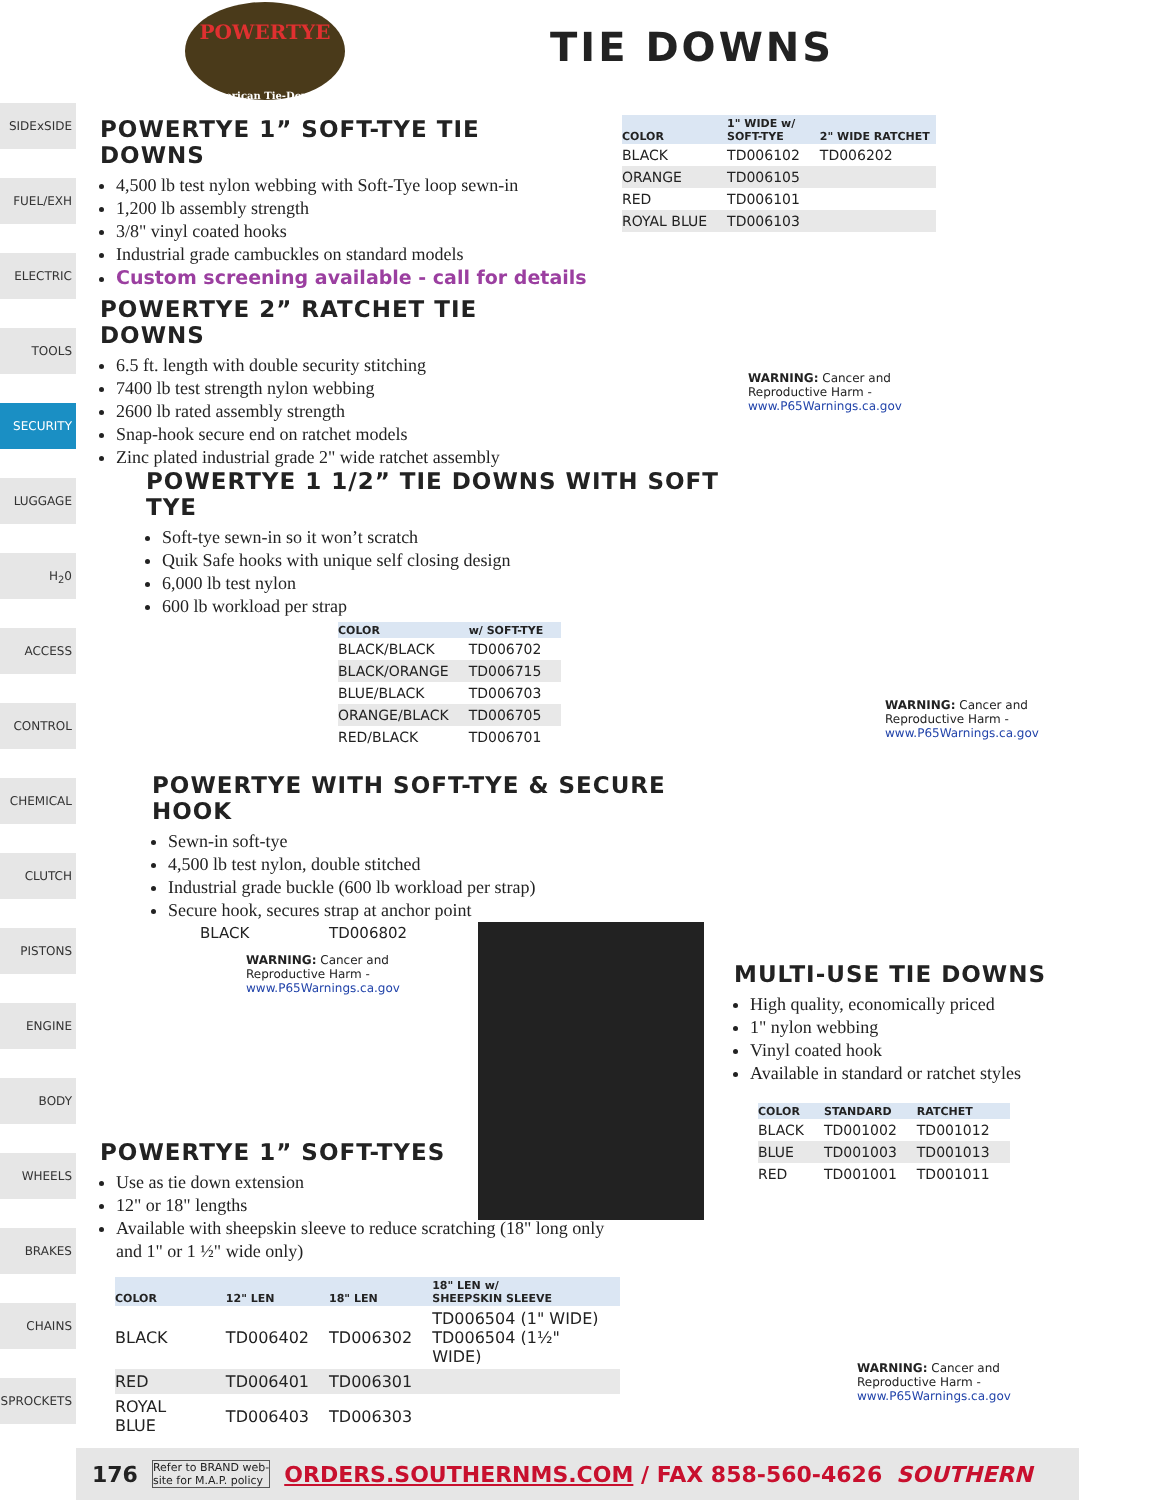POWERTYE
American Tie-Downs
TIE DOWNS
SIDExSIDE
FUEL/EXH
ELECTRIC
TOOLS
SECURITY
LUGGAGE
H<sub>2</sub>0
ACCESS
CONTROL
CHEMICAL
CLUTCH
PISTONS
ENGINE
BODY
WHEELS
BRAKES
CHAINS
SPROCKETS
POWERTYE 1” SOFT-TYE TIE DOWNS
4,500 lb test nylon webbing with Soft-Tye loop sewn-in
1,200 lb assembly strength
3/8" vinyl coated hooks
Industrial grade cambuckles on standard models
Custom screening available - call for details
POWERTYE 2” RATCHET TIE DOWNS
6.5 ft. length with double security stitching
7400 lb test strength nylon webbing
2600 lb rated assembly strength
Snap-hook secure end on ratchet models
Zinc plated industrial grade 2" wide ratchet assembly
| COLOR | 1" WIDE w/ SOFT-TYE | 2" WIDE RATCHET |
| --- | --- | --- |
| BLACK | TD006102 | TD006202 |
| ORANGE | TD006105 | |
| RED | TD006101 | |
| ROYAL BLUE | TD006103 | |
WARNING: Cancer and
Reproductive Harm -
www.P65Warnings.ca.gov
POWERTYE 1 1/2” TIE DOWNS WITH SOFT TYE
Soft-tye sewn-in so it won’t scratch
Quik Safe hooks with unique self closing design
6,000 lb test nylon
600 lb workload per strap
| COLOR | w/ SOFT-TYE |
| --- | --- |
| BLACK/BLACK | TD006702 |
| BLACK/ORANGE | TD006715 |
| BLUE/BLACK | TD006703 |
| ORANGE/BLACK | TD006705 |
| RED/BLACK | TD006701 |
WARNING: Cancer and
Reproductive Harm -
www.P65Warnings.ca.gov
POWERTYE WITH SOFT-TYE & SECURE HOOK
Sewn-in soft-tye
4,500 lb test nylon, double stitched
Industrial grade buckle (600 lb workload per strap)
Secure hook, secures strap at anchor point
BLACK TD006802
WARNING: Cancer and
Reproductive Harm -
www.P65Warnings.ca.gov
MULTI-USE TIE DOWNS
High quality, economically priced
1" nylon webbing
Vinyl coated hook
Available in standard or ratchet styles
| COLOR | STANDARD | RATCHET |
| --- | --- | --- |
| BLACK | TD001002 | TD001012 |
| BLUE | TD001003 | TD001013 |
| RED | TD001001 | TD001011 |
WARNING: Cancer and
Reproductive Harm -
www.P65Warnings.ca.gov
POWERTYE 1” SOFT-TYES
Use as tie down extension
12" or 18" lengths
Available with sheepskin sleeve to reduce scratching (18" long only and 1" or 1 ½" wide only)
| COLOR | 12" LEN | 18" LEN | 18" LEN w/ SHEEPSKIN SLEEVE |
| --- | --- | --- | --- |
| BLACK | TD006402 | TD006302 | TD006504 (1" WIDE) TD006504 (1½" WIDE) |
| RED | TD006401 | TD006301 | |
| ROYAL BLUE | TD006403 | TD006303 | |
176 Refer to BRAND web-
site for M.A.P. policy ORDERS.SOUTHERNMS.COM / FAX 858-560-4626 SOUTHERN